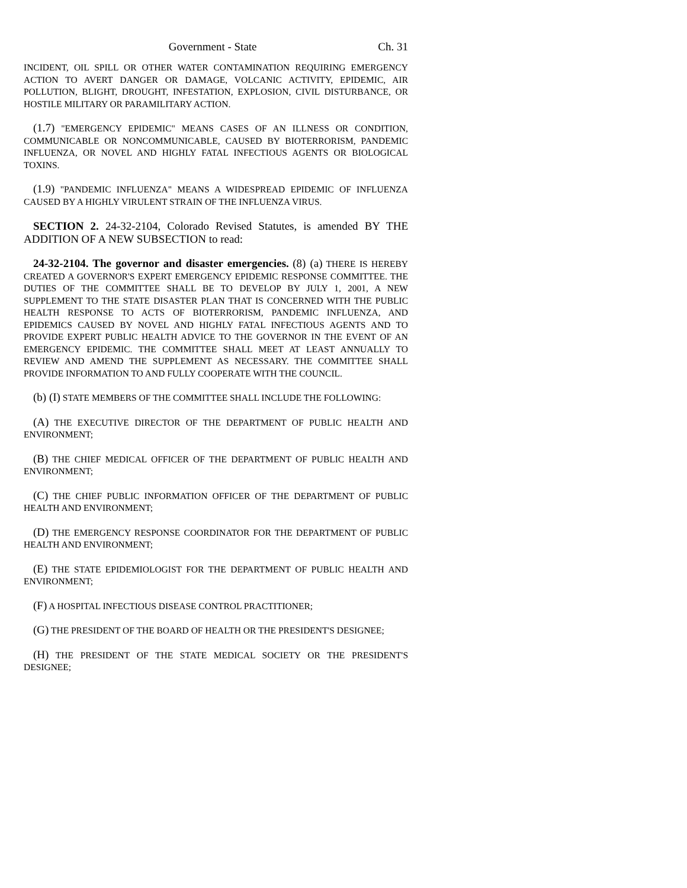Government - State Ch. 31
INCIDENT, OIL SPILL OR OTHER WATER CONTAMINATION REQUIRING EMERGENCY ACTION TO AVERT DANGER OR DAMAGE, VOLCANIC ACTIVITY, EPIDEMIC, AIR POLLUTION, BLIGHT, DROUGHT, INFESTATION, EXPLOSION, CIVIL DISTURBANCE, OR HOSTILE MILITARY OR PARAMILITARY ACTION.
(1.7) "EMERGENCY EPIDEMIC" MEANS CASES OF AN ILLNESS OR CONDITION, COMMUNICABLE OR NONCOMMUNICABLE, CAUSED BY BIOTERRORISM, PANDEMIC INFLUENZA, OR NOVEL AND HIGHLY FATAL INFECTIOUS AGENTS OR BIOLOGICAL TOXINS.
(1.9) "PANDEMIC INFLUENZA" MEANS A WIDESPREAD EPIDEMIC OF INFLUENZA CAUSED BY A HIGHLY VIRULENT STRAIN OF THE INFLUENZA VIRUS.
SECTION 2. 24-32-2104, Colorado Revised Statutes, is amended BY THE ADDITION OF A NEW SUBSECTION to read:
24-32-2104. The governor and disaster emergencies. (8) (a) THERE IS HEREBY CREATED A GOVERNOR'S EXPERT EMERGENCY EPIDEMIC RESPONSE COMMITTEE. THE DUTIES OF THE COMMITTEE SHALL BE TO DEVELOP BY JULY 1, 2001, A NEW SUPPLEMENT TO THE STATE DISASTER PLAN THAT IS CONCERNED WITH THE PUBLIC HEALTH RESPONSE TO ACTS OF BIOTERRORISM, PANDEMIC INFLUENZA, AND EPIDEMICS CAUSED BY NOVEL AND HIGHLY FATAL INFECTIOUS AGENTS AND TO PROVIDE EXPERT PUBLIC HEALTH ADVICE TO THE GOVERNOR IN THE EVENT OF AN EMERGENCY EPIDEMIC. THE COMMITTEE SHALL MEET AT LEAST ANNUALLY TO REVIEW AND AMEND THE SUPPLEMENT AS NECESSARY. THE COMMITTEE SHALL PROVIDE INFORMATION TO AND FULLY COOPERATE WITH THE COUNCIL.
(b) (I) STATE MEMBERS OF THE COMMITTEE SHALL INCLUDE THE FOLLOWING:
(A) THE EXECUTIVE DIRECTOR OF THE DEPARTMENT OF PUBLIC HEALTH AND ENVIRONMENT;
(B) THE CHIEF MEDICAL OFFICER OF THE DEPARTMENT OF PUBLIC HEALTH AND ENVIRONMENT;
(C) THE CHIEF PUBLIC INFORMATION OFFICER OF THE DEPARTMENT OF PUBLIC HEALTH AND ENVIRONMENT;
(D) THE EMERGENCY RESPONSE COORDINATOR FOR THE DEPARTMENT OF PUBLIC HEALTH AND ENVIRONMENT;
(E) THE STATE EPIDEMIOLOGIST FOR THE DEPARTMENT OF PUBLIC HEALTH AND ENVIRONMENT;
(F) A HOSPITAL INFECTIOUS DISEASE CONTROL PRACTITIONER;
(G) THE PRESIDENT OF THE BOARD OF HEALTH OR THE PRESIDENT'S DESIGNEE;
(H) THE PRESIDENT OF THE STATE MEDICAL SOCIETY OR THE PRESIDENT'S DESIGNEE;